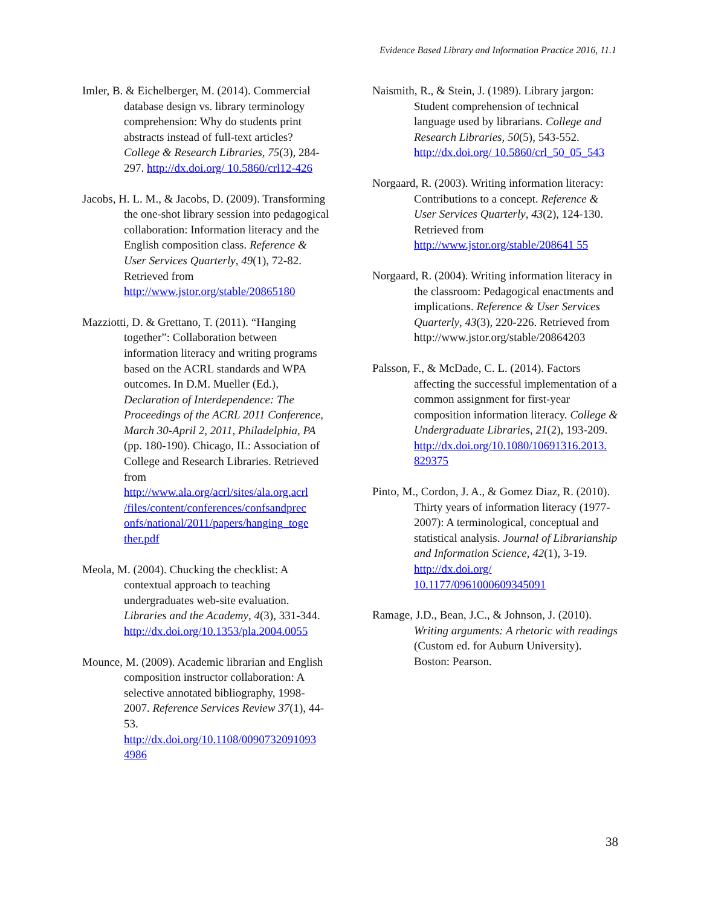Evidence Based Library and Information Practice 2016, 11.1
Imler, B. & Eichelberger, M. (2014). Commercial database design vs. library terminology comprehension: Why do students print abstracts instead of full-text articles? College & Research Libraries, 75(3), 284-297. http://dx.doi.org/ 10.5860/crl12-426
Jacobs, H. L. M., & Jacobs, D. (2009). Transforming the one-shot library session into pedagogical collaboration: Information literacy and the English composition class. Reference & User Services Quarterly, 49(1), 72-82. Retrieved from http://www.jstor.org/stable/20865180
Mazziotti, D. & Grettano, T. (2011). “Hanging together”: Collaboration between information literacy and writing programs based on the ACRL standards and WPA outcomes. In D.M. Mueller (Ed.), Declaration of Interdependence: The Proceedings of the ACRL 2011 Conference, March 30-April 2, 2011, Philadelphia, PA (pp. 180-190). Chicago, IL: Association of College and Research Libraries. Retrieved from http://www.ala.org/acrl/sites/ala.org.acrl /files/content/conferences/confsandprec onfs/national/2011/papers/hanging_toge ther.pdf
Meola, M. (2004). Chucking the checklist: A contextual approach to teaching undergraduates web-site evaluation. Libraries and the Academy, 4(3), 331-344. http://dx.doi.org/10.1353/pla.2004.0055
Mounce, M. (2009). Academic librarian and English composition instructor collaboration: A selective annotated bibliography, 1998-2007. Reference Services Review 37(1), 44-53. http://dx.doi.org/10.1108/0090732091093 4986
Naismith, R., & Stein, J. (1989). Library jargon: Student comprehension of technical language used by librarians. College and Research Libraries, 50(5), 543-552. http://dx.doi.org/ 10.5860/crl_50_05_543
Norgaard, R. (2003). Writing information literacy: Contributions to a concept. Reference & User Services Quarterly, 43(2), 124-130. Retrieved from http://www.jstor.org/stable/208641 55
Norgaard, R. (2004). Writing information literacy in the classroom: Pedagogical enactments and implications. Reference & User Services Quarterly, 43(3), 220-226. Retrieved from http://www.jstor.org/stable/20864203
Palsson, F., & McDade, C. L. (2014). Factors affecting the successful implementation of a common assignment for first-year composition information literacy. College & Undergraduate Libraries, 21(2), 193-209. http://dx.doi.org/10.1080/10691316.2013. 829375
Pinto, M., Cordon, J. A., & Gomez Diaz, R. (2010). Thirty years of information literacy (1977-2007): A terminological, conceptual and statistical analysis. Journal of Librarianship and Information Science, 42(1), 3-19. http://dx.doi.org/ 10.1177/0961000609345091
Ramage, J.D., Bean, J.C., & Johnson, J. (2010). Writing arguments: A rhetoric with readings (Custom ed. for Auburn University). Boston: Pearson.
38